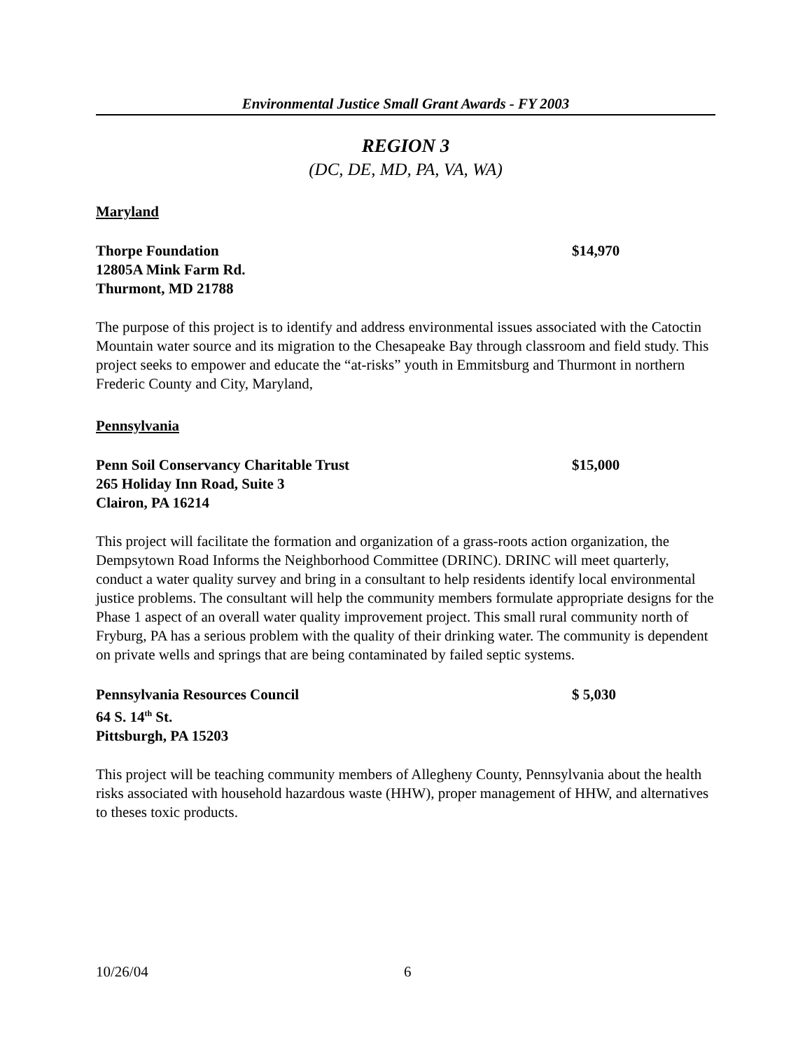Environmental Justice Small Grant Awards - FY 2003
REGION 3
(DC, DE, MD, PA, VA, WA)
Maryland
Thorpe Foundation $14,970
12805A Mink Farm Rd.
Thurmont, MD 21788
The purpose of this project is to identify and address environmental issues associated with the Catoctin Mountain water source and its migration to the Chesapeake Bay through classroom and field study. This project seeks to empower and educate the “at-risks” youth in Emmitsburg and Thurmont in northern Frederic County and City, Maryland,
Pennsylvania
Penn Soil Conservancy Charitable Trust $15,000
265 Holiday Inn Road, Suite 3
Clairon, PA 16214
This project will facilitate the formation and organization of a grass-roots action organization, the Dempsytown Road Informs the Neighborhood Committee (DRINC). DRINC will meet quarterly, conduct a water quality survey and bring in a consultant to help residents identify local environmental justice problems. The consultant will help the community members formulate appropriate designs for the Phase 1 aspect of an overall water quality improvement project. This small rural community north of Fryburg, PA has a serious problem with the quality of their drinking water. The community is dependent on private wells and springs that are being contaminated by failed septic systems.
Pennsylvania Resources Council $ 5,030
64 S. 14<sup>th</sup> St.
Pittsburgh, PA 15203
This project will be teaching community members of Allegheny County, Pennsylvania about the health risks associated with household hazardous waste (HHW), proper management of HHW, and alternatives to theses toxic products.
10/26/04 6